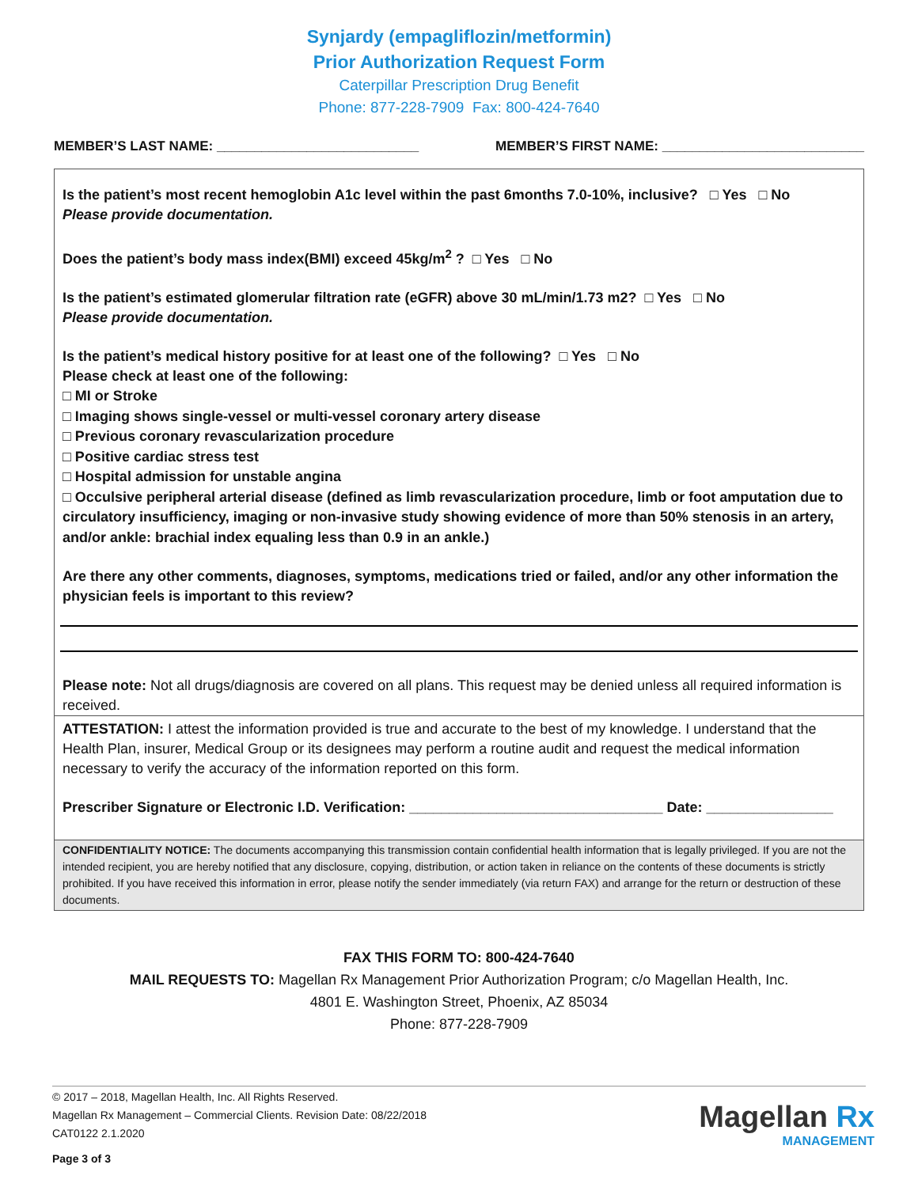Synjardy (empagliflozin/metformin)
Prior Authorization Request Form
Caterpillar Prescription Drug Benefit
Phone: 877-228-7909 Fax: 800-424-7640
MEMBER’S LAST NAME: ___________________________ MEMBER’S FIRST NAME: ___________________________
Is the patient’s most recent hemoglobin A1c level within the past 6months 7.0-10%, inclusive? □ Yes □ No
Please provide documentation.
Does the patient’s body mass index(BMI) exceed 45kg/m<sup>2</sup> ? □ Yes □ No
Is the patient’s estimated glomerular filtration rate (eGFR) above 30 mL/min/1.73 m2? □ Yes □ No
Please provide documentation.
Is the patient’s medical history positive for at least one of the following? □ Yes □ No
Please check at least one of the following:
□ MI or Stroke
□ Imaging shows single-vessel or multi-vessel coronary artery disease
□ Previous coronary revascularization procedure
□ Positive cardiac stress test
□ Hospital admission for unstable angina
□ Occulsive peripheral arterial disease (defined as limb revascularization procedure, limb or foot amputation due to circulatory insufficiency, imaging or non-invasive study showing evidence of more than 50% stenosis in an artery, and/or ankle: brachial index equaling less than 0.9 in an ankle.)
Are there any other comments, diagnoses, symptoms, medications tried or failed, and/or any other information the physician feels is important to this review?
Please note: Not all drugs/diagnosis are covered on all plans. This request may be denied unless all required information is received.
ATTESTATION: I attest the information provided is true and accurate to the best of my knowledge. I understand that the Health Plan, insurer, Medical Group or its designees may perform a routine audit and request the medical information necessary to verify the accuracy of the information reported on this form.
Prescriber Signature or Electronic I.D. Verification: ________________________________ Date: ________________
CONFIDENTIALITY NOTICE: The documents accompanying this transmission contain confidential health information that is legally privileged. If you are not the intended recipient, you are hereby notified that any disclosure, copying, distribution, or action taken in reliance on the contents of these documents is strictly prohibited. If you have received this information in error, please notify the sender immediately (via return FAX) and arrange for the return or destruction of these documents.
FAX THIS FORM TO: 800-424-7640
MAIL REQUESTS TO: Magellan Rx Management Prior Authorization Program; c/o Magellan Health, Inc.
4801 E. Washington Street, Phoenix, AZ 85034
Phone: 877-228-7909
© 2017 – 2018, Magellan Health, Inc. All Rights Reserved.
Magellan Rx Management – Commercial Clients. Revision Date: 08/22/2018
CAT0122 2.1.2020
Page 3 of 3
Magellan Rx
MANAGEMENT